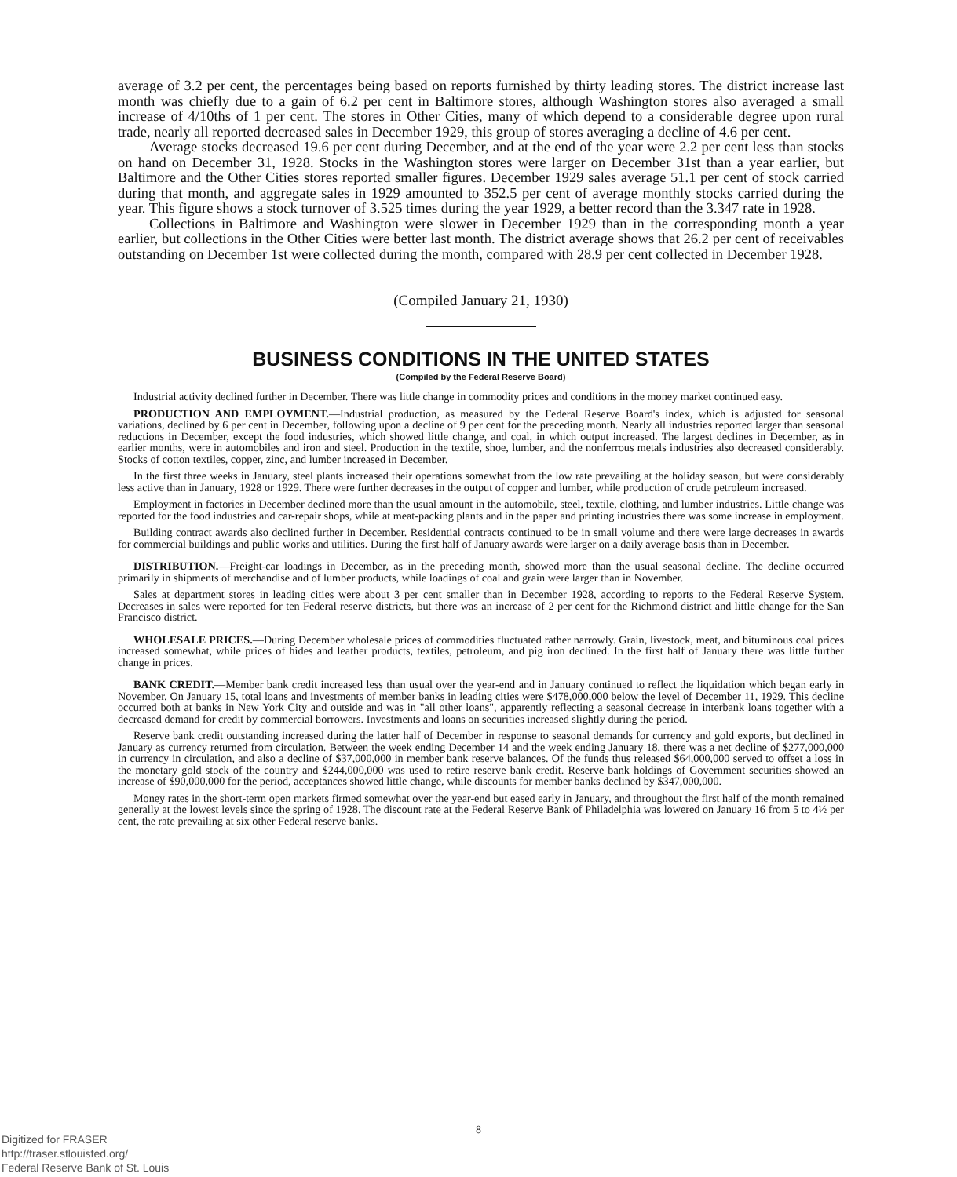average of 3.2 per cent, the percentages being based on reports furnished by thirty leading stores. The district increase last month was chiefly due to a gain of 6.2 per cent in Baltimore stores, although Washington stores also averaged a small increase of 4/10ths of 1 per cent. The stores in Other Cities, many of which depend to a considerable degree upon rural trade, nearly all reported decreased sales in December 1929, this group of stores averaging a decline of 4.6 per cent.
Average stocks decreased 19.6 per cent during December, and at the end of the year were 2.2 per cent less than stocks on hand on December 31, 1928. Stocks in the Washington stores were larger on December 31st than a year earlier, but Baltimore and the Other Cities stores reported smaller figures. December 1929 sales average 51.1 per cent of stock carried during that month, and aggregate sales in 1929 amounted to 352.5 per cent of average monthly stocks carried during the year. This figure shows a stock turnover of 3.525 times during the year 1929, a better record than the 3.347 rate in 1928.
Collections in Baltimore and Washington were slower in December 1929 than in the corresponding month a year earlier, but collections in the Other Cities were better last month. The district average shows that 26.2 per cent of receivables outstanding on December 1st were collected during the month, compared with 28.9 per cent collected in December 1928.
(Compiled January 21, 1930)
BUSINESS CONDITIONS IN THE UNITED STATES
(Compiled by the Federal Reserve Board)
Industrial activity declined further in December. There was little change in commodity prices and conditions in the money market continued easy.
PRODUCTION AND EMPLOYMENT.—Industrial production, as measured by the Federal Reserve Board's index, which is adjusted for seasonal variations, declined by 6 per cent in December, following upon a decline of 9 per cent for the preceding month. Nearly all industries reported larger than seasonal reductions in December, except the food industries, which showed little change, and coal, in which output increased. The largest declines in December, as in earlier months, were in automobiles and iron and steel. Production in the textile, shoe, lumber, and the nonferrous metals industries also decreased considerably. Stocks of cotton textiles, copper, zinc, and lumber increased in December.
In the first three weeks in January, steel plants increased their operations somewhat from the low rate prevailing at the holiday season, but were considerably less active than in January, 1928 or 1929. There were further decreases in the output of copper and lumber, while production of crude petroleum increased.
Employment in factories in December declined more than the usual amount in the automobile, steel, textile, clothing, and lumber industries. Little change was reported for the food industries and car-repair shops, while at meat-packing plants and in the paper and printing industries there was some increase in employment.
Building contract awards also declined further in December. Residential contracts continued to be in small volume and there were large decreases in awards for commercial buildings and public works and utilities. During the first half of January awards were larger on a daily average basis than in December.
DISTRIBUTION.—Freight-car loadings in December, as in the preceding month, showed more than the usual seasonal decline. The decline occurred primarily in shipments of merchandise and of lumber products, while loadings of coal and grain were larger than in November.
Sales at department stores in leading cities were about 3 per cent smaller than in December 1928, according to reports to the Federal Reserve System. Decreases in sales were reported for ten Federal reserve districts, but there was an increase of 2 per cent for the Richmond district and little change for the San Francisco district.
WHOLESALE PRICES.—During December wholesale prices of commodities fluctuated rather narrowly. Grain, livestock, meat, and bituminous coal prices increased somewhat, while prices of hides and leather products, textiles, petroleum, and pig iron declined. In the first half of January there was little further change in prices.
BANK CREDIT.—Member bank credit increased less than usual over the year-end and in January continued to reflect the liquidation which began early in November. On January 15, total loans and investments of member banks in leading cities were $478,000,000 below the level of December 11, 1929. This decline occurred both at banks in New York City and outside and was in "all other loans", apparently reflecting a seasonal decrease in interbank loans together with a decreased demand for credit by commercial borrowers. Investments and loans on securities increased slightly during the period.
Reserve bank credit outstanding increased during the latter half of December in response to seasonal demands for currency and gold exports, but declined in January as currency returned from circulation. Between the week ending December 14 and the week ending January 18, there was a net decline of $277,000,000 in currency in circulation, and also a decline of $37,000,000 in member bank reserve balances. Of the funds thus released $64,000,000 served to offset a loss in the monetary gold stock of the country and $244,000,000 was used to retire reserve bank credit. Reserve bank holdings of Government securities showed an increase of $90,000,000 for the period, acceptances showed little change, while discounts for member banks declined by $347,000,000.
Money rates in the short-term open markets firmed somewhat over the year-end but eased early in January, and throughout the first half of the month remained generally at the lowest levels since the spring of 1928. The discount rate at the Federal Reserve Bank of Philadelphia was lowered on January 16 from 5 to 4½ per cent, the rate prevailing at six other Federal reserve banks.
8
Digitized for FRASER
http://fraser.stlouisfed.org/
Federal Reserve Bank of St. Louis